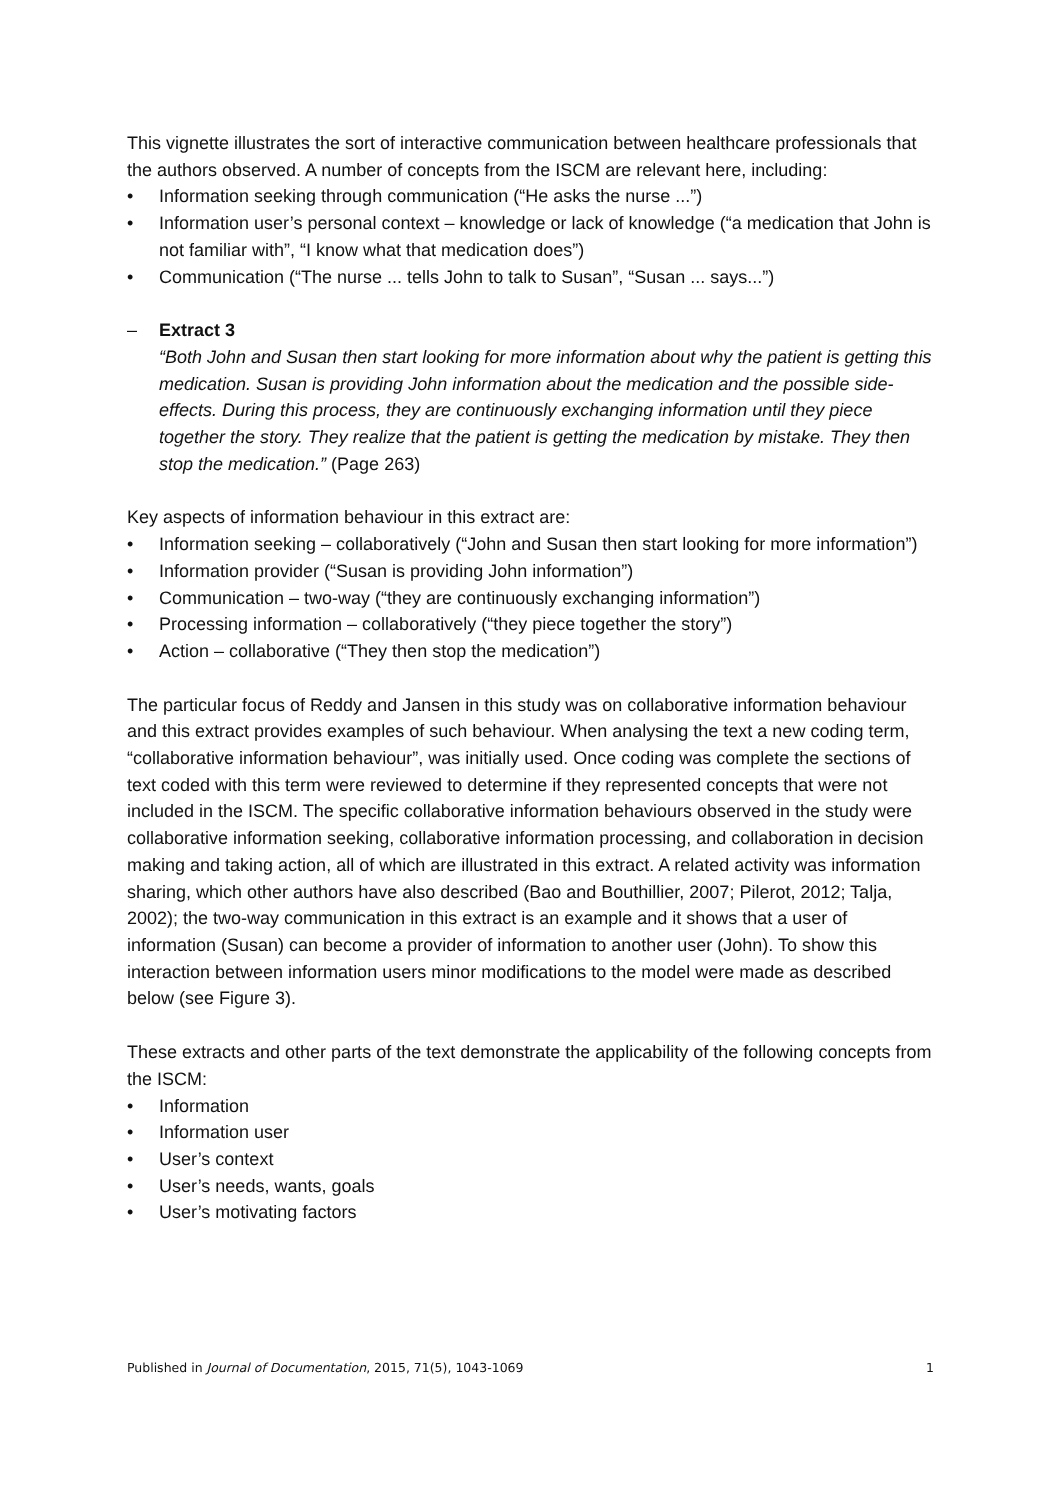This vignette illustrates the sort of interactive communication between healthcare professionals that the authors observed. A number of concepts from the ISCM are relevant here, including:
• Information seeking through communication (“He asks the nurse ...”)
• Information user’s personal context – knowledge or lack of knowledge (“a medication that John is not familiar with”, “I know what that medication does”)
• Communication (“The nurse ... tells John to talk to Susan”, “Susan ... says...”)
– Extract 3
“Both John and Susan then start looking for more information about why the patient is getting this medication. Susan is providing John information about the medication and the possible side-effects. During this process, they are continuously exchanging information until they piece together the story. They realize that the patient is getting the medication by mistake. They then stop the medication.” (Page 263)
Key aspects of information behaviour in this extract are:
• Information seeking – collaboratively (“John and Susan then start looking for more information”)
• Information provider (“Susan is providing John information”)
• Communication – two-way (“they are continuously exchanging information”)
• Processing information – collaboratively (“they piece together the story”)
• Action – collaborative (“They then stop the medication”)
The particular focus of Reddy and Jansen in this study was on collaborative information behaviour and this extract provides examples of such behaviour. When analysing the text a new coding term, “collaborative information behaviour”, was initially used. Once coding was complete the sections of text coded with this term were reviewed to determine if they represented concepts that were not included in the ISCM. The specific collaborative information behaviours observed in the study were collaborative information seeking, collaborative information processing, and collaboration in decision making and taking action, all of which are illustrated in this extract. A related activity was information sharing, which other authors have also described (Bao and Bouthillier, 2007; Pilerot, 2012; Talja, 2002); the two-way communication in this extract is an example and it shows that a user of information (Susan) can become a provider of information to another user (John). To show this interaction between information users minor modifications to the model were made as described below (see Figure 3).
These extracts and other parts of the text demonstrate the applicability of the following concepts from the ISCM:
• Information
• Information user
• User’s context
• User’s needs, wants, goals
• User’s motivating factors
Published in Journal of Documentation, 2015, 71(5), 1043-1069 1